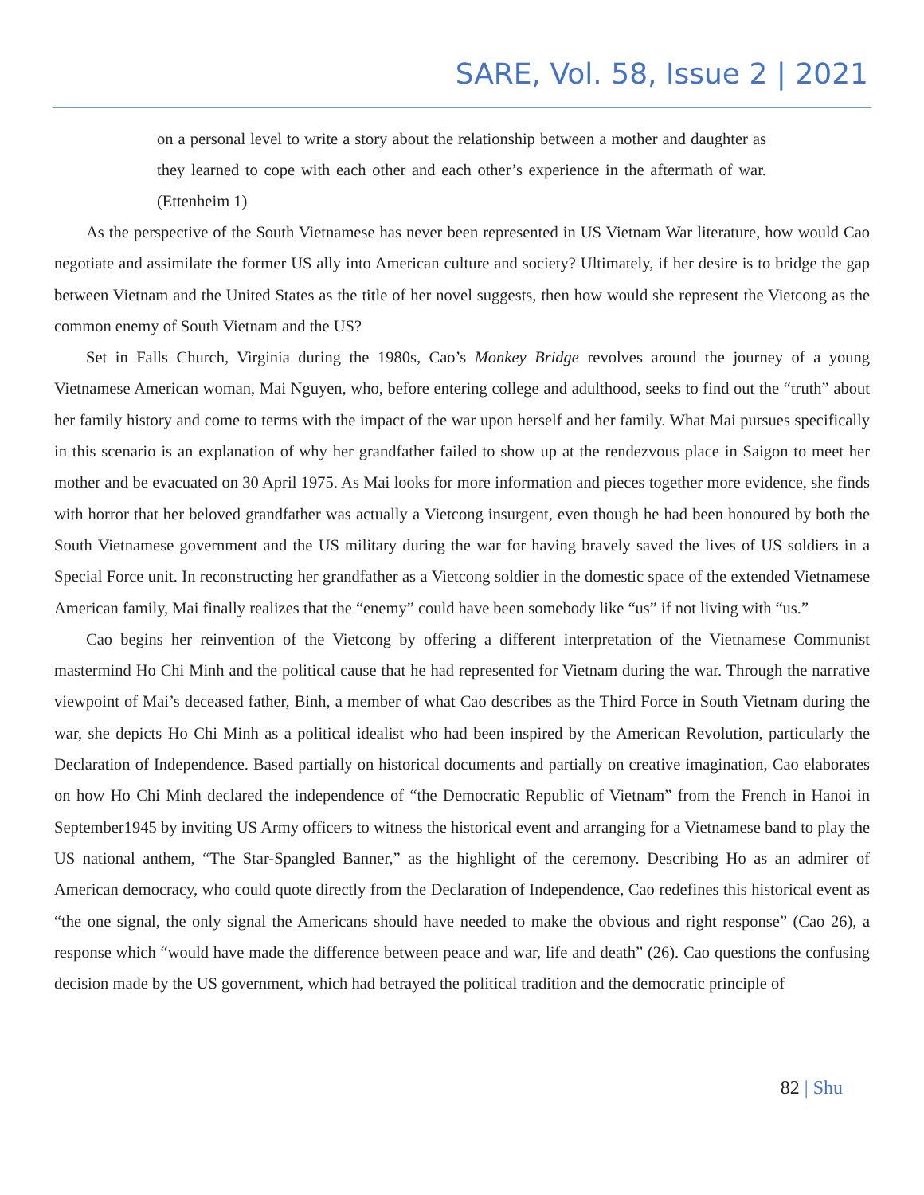SARE, Vol. 58, Issue 2 | 2021
on a personal level to write a story about the relationship between a mother and daughter as they learned to cope with each other and each other’s experience in the aftermath of war. (Ettenheim 1)
As the perspective of the South Vietnamese has never been represented in US Vietnam War literature, how would Cao negotiate and assimilate the former US ally into American culture and society? Ultimately, if her desire is to bridge the gap between Vietnam and the United States as the title of her novel suggests, then how would she represent the Vietcong as the common enemy of South Vietnam and the US?
Set in Falls Church, Virginia during the 1980s, Cao’s Monkey Bridge revolves around the journey of a young Vietnamese American woman, Mai Nguyen, who, before entering college and adulthood, seeks to find out the “truth” about her family history and come to terms with the impact of the war upon herself and her family. What Mai pursues specifically in this scenario is an explanation of why her grandfather failed to show up at the rendezvous place in Saigon to meet her mother and be evacuated on 30 April 1975. As Mai looks for more information and pieces together more evidence, she finds with horror that her beloved grandfather was actually a Vietcong insurgent, even though he had been honoured by both the South Vietnamese government and the US military during the war for having bravely saved the lives of US soldiers in a Special Force unit. In reconstructing her grandfather as a Vietcong soldier in the domestic space of the extended Vietnamese American family, Mai finally realizes that the “enemy” could have been somebody like “us” if not living with “us.”
Cao begins her reinvention of the Vietcong by offering a different interpretation of the Vietnamese Communist mastermind Ho Chi Minh and the political cause that he had represented for Vietnam during the war. Through the narrative viewpoint of Mai’s deceased father, Binh, a member of what Cao describes as the Third Force in South Vietnam during the war, she depicts Ho Chi Minh as a political idealist who had been inspired by the American Revolution, particularly the Declaration of Independence. Based partially on historical documents and partially on creative imagination, Cao elaborates on how Ho Chi Minh declared the independence of “the Democratic Republic of Vietnam” from the French in Hanoi in September1945 by inviting US Army officers to witness the historical event and arranging for a Vietnamese band to play the US national anthem, “The Star-Spangled Banner,” as the highlight of the ceremony. Describing Ho as an admirer of American democracy, who could quote directly from the Declaration of Independence, Cao redefines this historical event as “the one signal, the only signal the Americans should have needed to make the obvious and right response” (Cao 26), a response which “would have made the difference between peace and war, life and death” (26). Cao questions the confusing decision made by the US government, which had betrayed the political tradition and the democratic principle of
82 | Shu